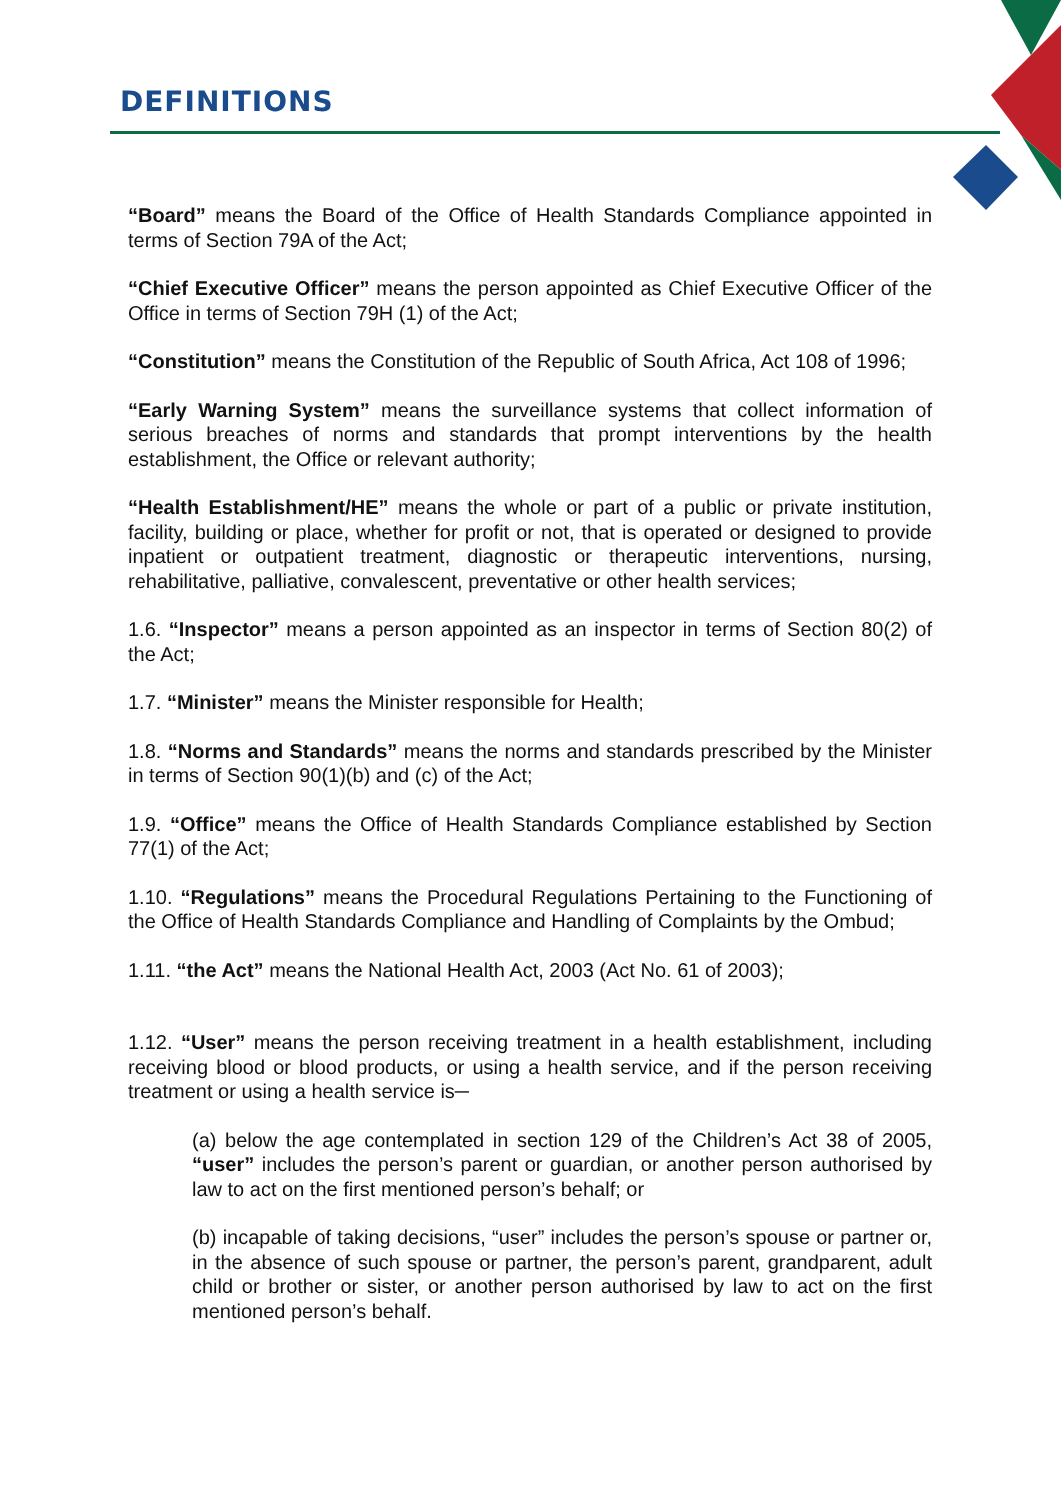DEFINITIONS
“Board” means the Board of the Office of Health Standards Compliance appointed in terms of Section 79A of the Act;
“Chief Executive Officer” means the person appointed as Chief Executive Officer of the Office in terms of Section 79H (1) of the Act;
“Constitution” means the Constitution of the Republic of South Africa, Act 108 of 1996;
“Early Warning System” means the surveillance systems that collect information of serious breaches of norms and standards that prompt interventions by the health establishment, the Office or relevant authority;
“Health Establishment/HE” means the whole or part of a public or private institution, facility, building or place, whether for profit or not, that is operated or designed to provide inpatient or outpatient treatment, diagnostic or therapeutic interventions, nursing, rehabilitative, palliative, convalescent, preventative or other health services;
1.6. “Inspector” means a person appointed as an inspector in terms of Section 80(2) of the Act;
1.7. “Minister” means the Minister responsible for Health;
1.8. “Norms and Standards” means the norms and standards prescribed by the Minister in terms of Section 90(1)(b) and (c) of the Act;
1.9. “Office” means the Office of Health Standards Compliance established by Section 77(1) of the Act;
1.10. “Regulations” means the Procedural Regulations Pertaining to the Functioning of the Office of Health Standards Compliance and Handling of Complaints by the Ombud;
1.11. “the Act” means the National Health Act, 2003 (Act No. 61 of 2003);
1.12. “User” means the person receiving treatment in a health establishment, including receiving blood or blood products, or using a health service, and if the person receiving treatment or using a health service is─
(a) below the age contemplated in section 129 of the Children’s Act 38 of 2005, “user” includes the person’s parent or guardian, or another person authorised by law to act on the first mentioned person’s behalf; or
(b) incapable of taking decisions, “user” includes the person’s spouse or partner or, in the absence of such spouse or partner, the person’s parent, grandparent, adult child or brother or sister, or another person authorised by law to act on the first mentioned person’s behalf.